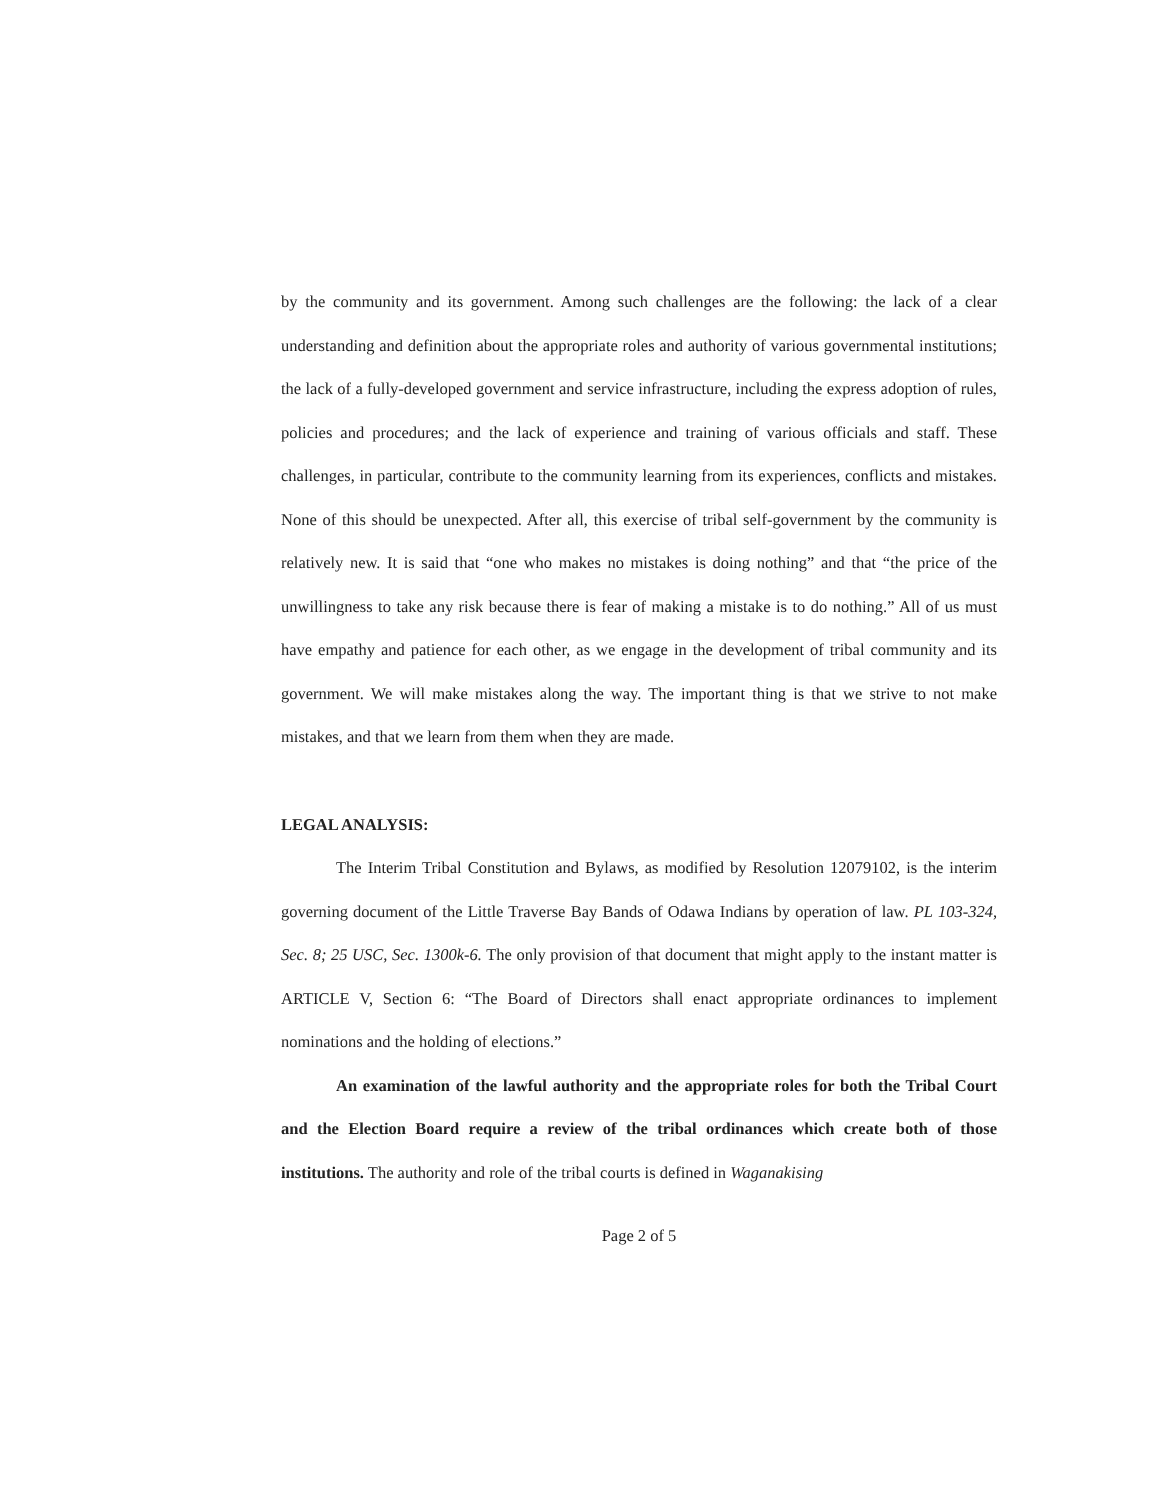by the community and its government. Among such challenges are the following: the lack of a clear understanding and definition about the appropriate roles and authority of various governmental institutions; the lack of a fully-developed government and service infrastructure, including the express adoption of rules, policies and procedures; and the lack of experience and training of various officials and staff. These challenges, in particular, contribute to the community learning from its experiences, conflicts and mistakes. None of this should be unexpected. After all, this exercise of tribal self-government by the community is relatively new. It is said that “one who makes no mistakes is doing nothing” and that “the price of the unwillingness to take any risk because there is fear of making a mistake is to do nothing.” All of us must have empathy and patience for each other, as we engage in the development of tribal community and its government. We will make mistakes along the way. The important thing is that we strive to not make mistakes, and that we learn from them when they are made.
LEGAL ANALYSIS:
The Interim Tribal Constitution and Bylaws, as modified by Resolution 12079102, is the interim governing document of the Little Traverse Bay Bands of Odawa Indians by operation of law. PL 103-324, Sec. 8; 25 USC, Sec. 1300k-6. The only provision of that document that might apply to the instant matter is ARTICLE V, Section 6: “The Board of Directors shall enact appropriate ordinances to implement nominations and the holding of elections.”
An examination of the lawful authority and the appropriate roles for both the Tribal Court and the Election Board require a review of the tribal ordinances which create both of those institutions. The authority and role of the tribal courts is defined in Waganakising
Page 2 of 5